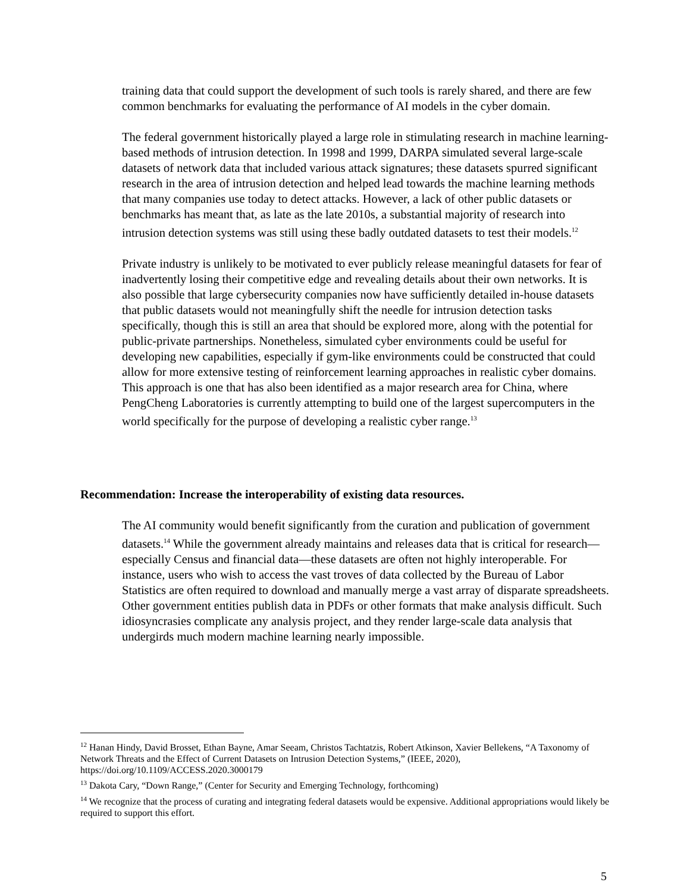training data that could support the development of such tools is rarely shared, and there are few common benchmarks for evaluating the performance of AI models in the cyber domain.
The federal government historically played a large role in stimulating research in machine learning-based methods of intrusion detection. In 1998 and 1999, DARPA simulated several large-scale datasets of network data that included various attack signatures; these datasets spurred significant research in the area of intrusion detection and helped lead towards the machine learning methods that many companies use today to detect attacks. However, a lack of other public datasets or benchmarks has meant that, as late as the late 2010s, a substantial majority of research into intrusion detection systems was still using these badly outdated datasets to test their models.<sup>12</sup>
Private industry is unlikely to be motivated to ever publicly release meaningful datasets for fear of inadvertently losing their competitive edge and revealing details about their own networks. It is also possible that large cybersecurity companies now have sufficiently detailed in-house datasets that public datasets would not meaningfully shift the needle for intrusion detection tasks specifically, though this is still an area that should be explored more, along with the potential for public-private partnerships. Nonetheless, simulated cyber environments could be useful for developing new capabilities, especially if gym-like environments could be constructed that could allow for more extensive testing of reinforcement learning approaches in realistic cyber domains. This approach is one that has also been identified as a major research area for China, where PengCheng Laboratories is currently attempting to build one of the largest supercomputers in the world specifically for the purpose of developing a realistic cyber range.<sup>13</sup>
Recommendation: Increase the interoperability of existing data resources.
The AI community would benefit significantly from the curation and publication of government datasets.<sup>14</sup> While the government already maintains and releases data that is critical for research—especially Census and financial data—these datasets are often not highly interoperable. For instance, users who wish to access the vast troves of data collected by the Bureau of Labor Statistics are often required to download and manually merge a vast array of disparate spreadsheets. Other government entities publish data in PDFs or other formats that make analysis difficult. Such idiosyncrasies complicate any analysis project, and they render large-scale data analysis that undergirds much modern machine learning nearly impossible.
<sup>12</sup> Hanan Hindy, David Brosset, Ethan Bayne, Amar Seeam, Christos Tachtatzis, Robert Atkinson, Xavier Bellekens, “A Taxonomy of Network Threats and the Effect of Current Datasets on Intrusion Detection Systems,” (IEEE, 2020), https://doi.org/10.1109/ACCESS.2020.3000179
<sup>13</sup> Dakota Cary, “Down Range,” (Center for Security and Emerging Technology, forthcoming)
<sup>14</sup> We recognize that the process of curating and integrating federal datasets would be expensive. Additional appropriations would likely be required to support this effort.
5